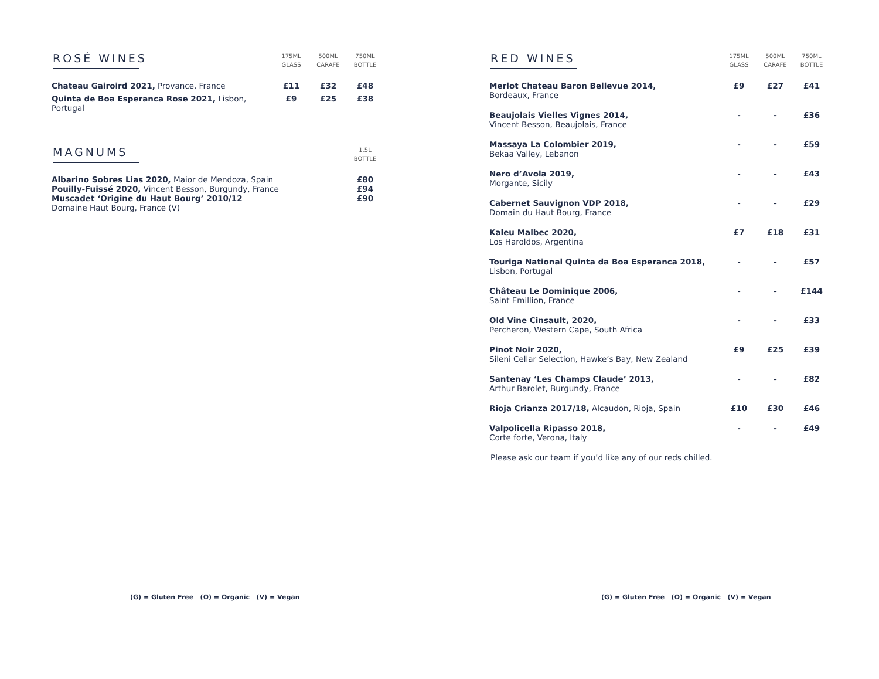| ROSÉ WINES | 175ML GLASS | 500ML CARAFE | 750ML BOTTLE |
| Chateau Gairoird 2021, Provance, France | £11 | £32 | £48 |
| Quinta de Boa Esperanca Rose 2021, Lisbon, Portugal | £9 | £25 | £38 |
| MAGNUMS | 1.5L BOTTLE |
| Albarino Sobres Lias 2020, Maior de Mendoza, Spain | £80 |
| Pouilly-Fuissé 2020, Vincent Besson, Burgundy, France | £94 |
| Muscadet ‘Origine du Haut Bourg’ 2010/12 Domaine Haut Bourg, France (V) | £90 |
(G) = Gluten Free (O) = Organic (V) = Vegan
| RED WINES | 175ML GLASS | 500ML CARAFE | 750ML BOTTLE |
| Merlot Chateau Baron Bellevue 2014, Bordeaux, France | £9 | £27 | £41 |
| Beaujolais Vielles Vignes 2014, Vincent Besson, Beaujolais, France | - | - | £36 |
| Massaya La Colombier 2019, Bekaa Valley, Lebanon | - | - | £59 |
| Nero d’Avola 2019, Morgante, Sicily | - | - | £43 |
| Cabernet Sauvignon VDP 2018, Domain du Haut Bourg, France | - | - | £29 |
| Kaleu Malbec 2020, Los Haroldos, Argentina | £7 | £18 | £31 |
| Touriga National Quinta da Boa Esperanca 2018, Lisbon, Portugal | - | - | £57 |
| Château Le Dominique 2006, Saint Emillion, France | - | - | £144 |
| Old Vine Cinsault, 2020, Percheron, Western Cape, South Africa | - | - | £33 |
| Pinot Noir 2020, Sileni Cellar Selection, Hawke’s Bay, New Zealand | £9 | £25 | £39 |
| Santenay ‘Les Champs Claude’ 2013, Arthur Barolet, Burgundy, France | - | - | £82 |
| Rioja Crianza 2017/18, Alcaudon, Rioja, Spain | £10 | £30 | £46 |
| Valpolicella Ripasso 2018, Corte forte, Verona, Italy | - | - | £49 |
Please ask our team if you’d like any of our reds chilled.
(G) = Gluten Free (O) = Organic (V) = Vegan